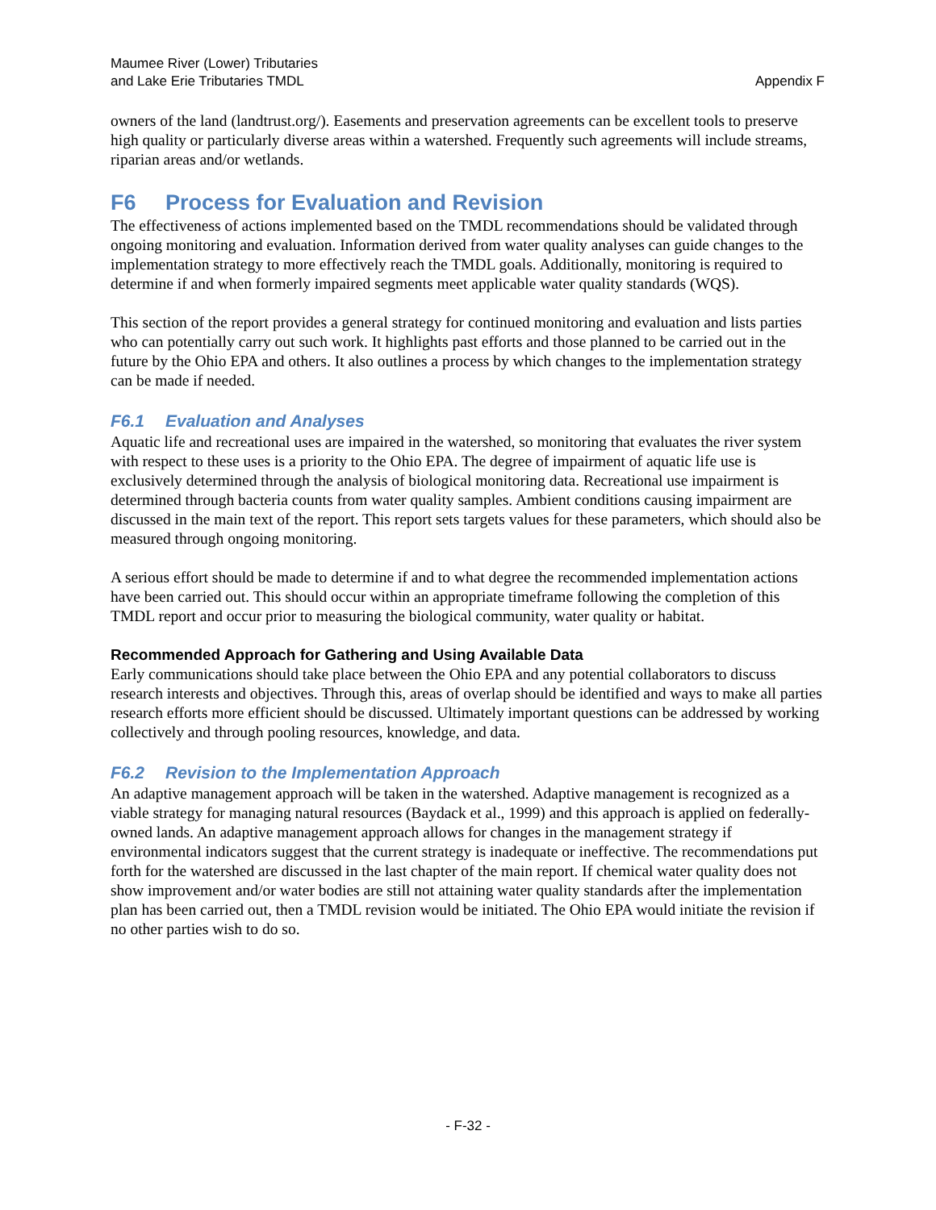Maumee River (Lower) Tributaries
and Lake Erie Tributaries TMDL
Appendix F
owners of the land (landtrust.org/). Easements and preservation agreements can be excellent tools to preserve high quality or particularly diverse areas within a watershed. Frequently such agreements will include streams, riparian areas and/or wetlands.
F6 Process for Evaluation and Revision
The effectiveness of actions implemented based on the TMDL recommendations should be validated through ongoing monitoring and evaluation. Information derived from water quality analyses can guide changes to the implementation strategy to more effectively reach the TMDL goals. Additionally, monitoring is required to determine if and when formerly impaired segments meet applicable water quality standards (WQS).
This section of the report provides a general strategy for continued monitoring and evaluation and lists parties who can potentially carry out such work. It highlights past efforts and those planned to be carried out in the future by the Ohio EPA and others. It also outlines a process by which changes to the implementation strategy can be made if needed.
F6.1 Evaluation and Analyses
Aquatic life and recreational uses are impaired in the watershed, so monitoring that evaluates the river system with respect to these uses is a priority to the Ohio EPA. The degree of impairment of aquatic life use is exclusively determined through the analysis of biological monitoring data. Recreational use impairment is determined through bacteria counts from water quality samples. Ambient conditions causing impairment are discussed in the main text of the report. This report sets targets values for these parameters, which should also be measured through ongoing monitoring.
A serious effort should be made to determine if and to what degree the recommended implementation actions have been carried out. This should occur within an appropriate timeframe following the completion of this TMDL report and occur prior to measuring the biological community, water quality or habitat.
Recommended Approach for Gathering and Using Available Data
Early communications should take place between the Ohio EPA and any potential collaborators to discuss research interests and objectives. Through this, areas of overlap should be identified and ways to make all parties research efforts more efficient should be discussed. Ultimately important questions can be addressed by working collectively and through pooling resources, knowledge, and data.
F6.2 Revision to the Implementation Approach
An adaptive management approach will be taken in the watershed. Adaptive management is recognized as a viable strategy for managing natural resources (Baydack et al., 1999) and this approach is applied on federally-owned lands. An adaptive management approach allows for changes in the management strategy if environmental indicators suggest that the current strategy is inadequate or ineffective. The recommendations put forth for the watershed are discussed in the last chapter of the main report. If chemical water quality does not show improvement and/or water bodies are still not attaining water quality standards after the implementation plan has been carried out, then a TMDL revision would be initiated. The Ohio EPA would initiate the revision if no other parties wish to do so.
- F-32 -